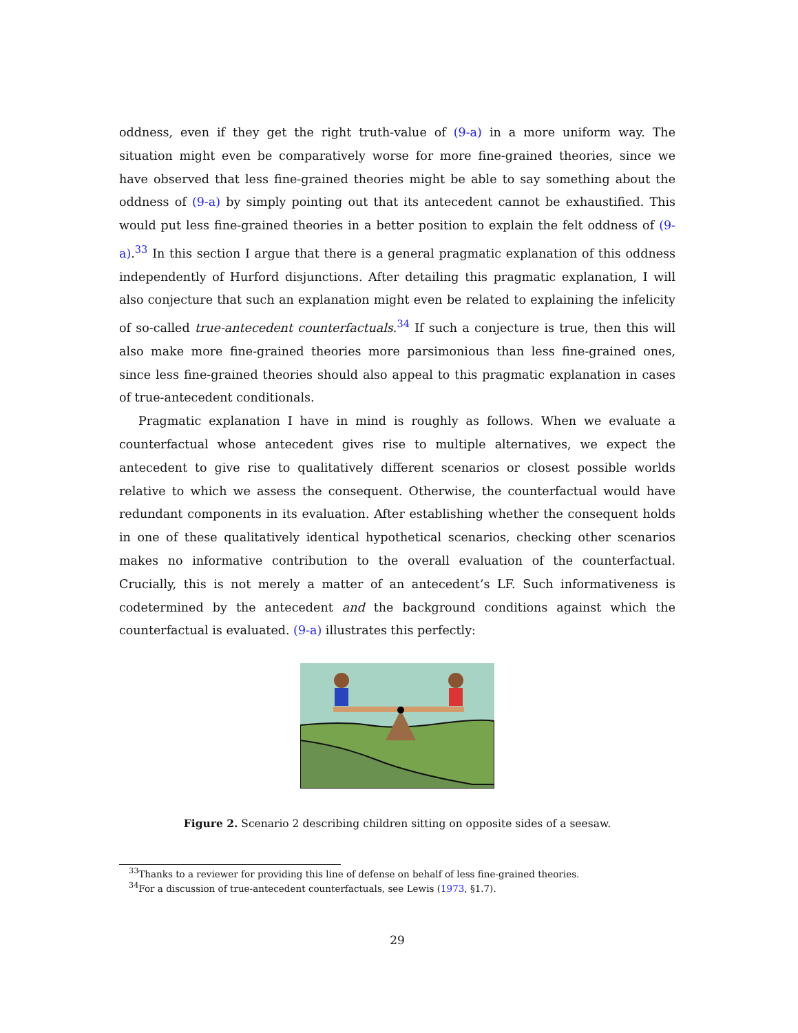oddness, even if they get the right truth-value of (9-a) in a more uniform way. The situation might even be comparatively worse for more fine-grained theories, since we have observed that less fine-grained theories might be able to say something about the oddness of (9-a) by simply pointing out that its antecedent cannot be exhaustified. This would put less fine-grained theories in a better position to explain the felt oddness of (9-a).<sup>33</sup> In this section I argue that there is a general pragmatic explanation of this oddness independently of Hurford disjunctions. After detailing this pragmatic explanation, I will also conjecture that such an explanation might even be related to explaining the infelicity of so-called true-antecedent counterfactuals.<sup>34</sup> If such a conjecture is true, then this will also make more fine-grained theories more parsimonious than less fine-grained ones, since less fine-grained theories should also appeal to this pragmatic explanation in cases of true-antecedent conditionals.
Pragmatic explanation I have in mind is roughly as follows. When we evaluate a counterfactual whose antecedent gives rise to multiple alternatives, we expect the antecedent to give rise to qualitatively different scenarios or closest possible worlds relative to which we assess the consequent. Otherwise, the counterfactual would have redundant components in its evaluation. After establishing whether the consequent holds in one of these qualitatively identical hypothetical scenarios, checking other scenarios makes no informative contribution to the overall evaluation of the counterfactual. Crucially, this is not merely a matter of an antecedent’s LF. Such informativeness is codetermined by the antecedent and the background conditions against which the counterfactual is evaluated. (9-a) illustrates this perfectly:
Figure 2. Scenario 2 describing children sitting on opposite sides of a seesaw.
<sup>33</sup> Thanks to a reviewer for providing this line of defense on behalf of less fine-grained theories.
<sup>34</sup> For a discussion of true-antecedent counterfactuals, see Lewis (1973, §1.7).
29